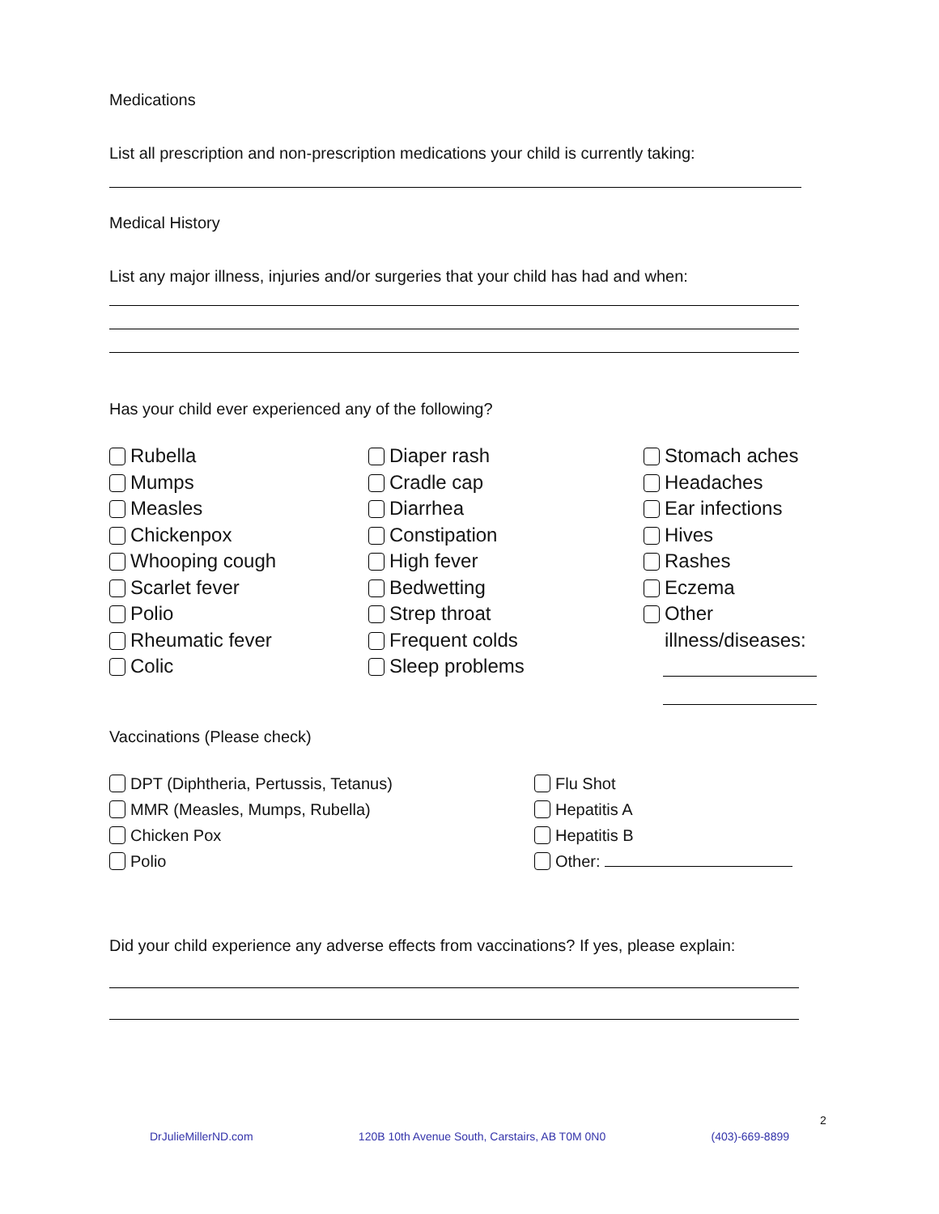Medications
List all prescription and non-prescription medications your child is currently taking:
Medical History
List any major illness, injuries and/or surgeries that your child has had and when:
Has your child ever experienced any of the following?
Rubella
Mumps
Measles
Chickenpox
Whooping cough
Scarlet fever
Polio
Rheumatic fever
Colic
Diaper rash
Cradle cap
Diarrhea
Constipation
High fever
Bedwetting
Strep throat
Frequent colds
Sleep problems
Stomach aches
Headaches
Ear infections
Hives
Rashes
Eczema
Other
illness/diseases:
Vaccinations (Please check)
DPT (Diphtheria, Pertussis, Tetanus)
MMR (Measles, Mumps, Rubella)
Chicken Pox
Polio
Flu Shot
Hepatitis A
Hepatitis B
Other:
Did your child experience any adverse effects from vaccinations? If yes, please explain:
2
DrJulieMillerND.com 120B 10th Avenue South, Carstairs, AB T0M 0N0 (403)-669-8899